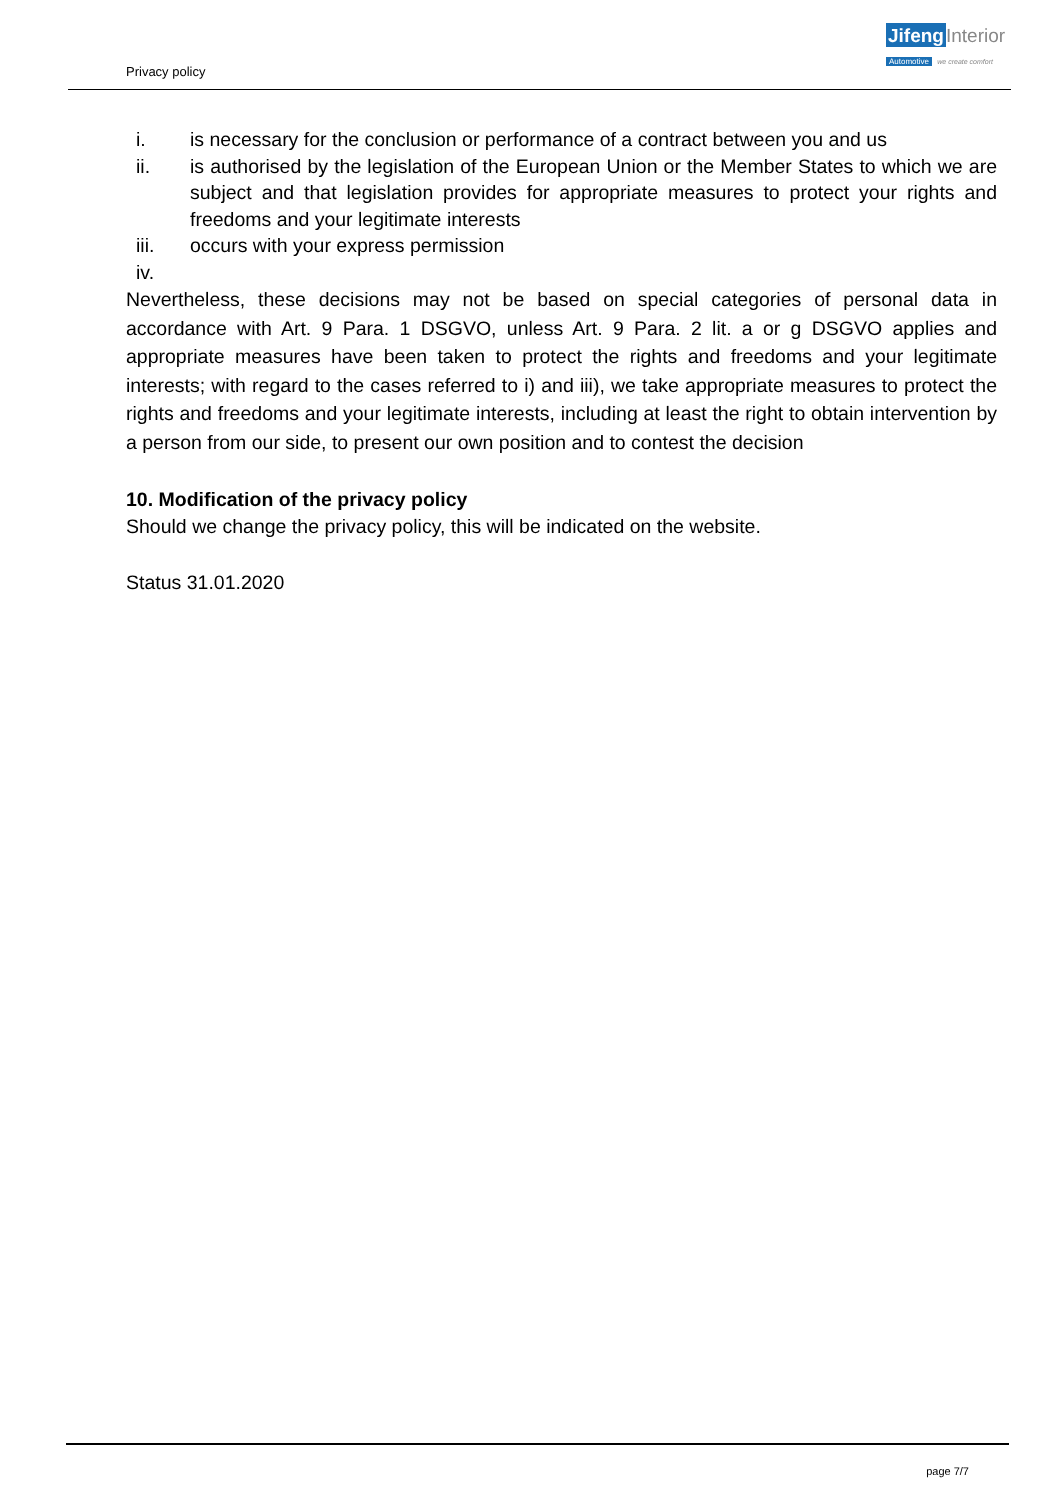Privacy policy
Jifeng Interior
Automotive we create comfort
i. is necessary for the conclusion or performance of a contract between you and us
ii. is authorised by the legislation of the European Union or the Member States to which we are subject and that legislation provides for appropriate measures to protect your rights and freedoms and your legitimate interests
iii. occurs with your express permission
iv.
Nevertheless, these decisions may not be based on special categories of personal data in accordance with Art. 9 Para. 1 DSGVO, unless Art. 9 Para. 2 lit. a or g DSGVO applies and appropriate measures have been taken to protect the rights and freedoms and your legitimate interests; with regard to the cases referred to i) and iii), we take appropriate measures to protect the rights and freedoms and your legitimate interests, including at least the right to obtain intervention by a person from our side, to present our own position and to contest the decision
10. Modification of the privacy policy
Should we change the privacy policy, this will be indicated on the website.
Status 31.01.2020
page 7/7